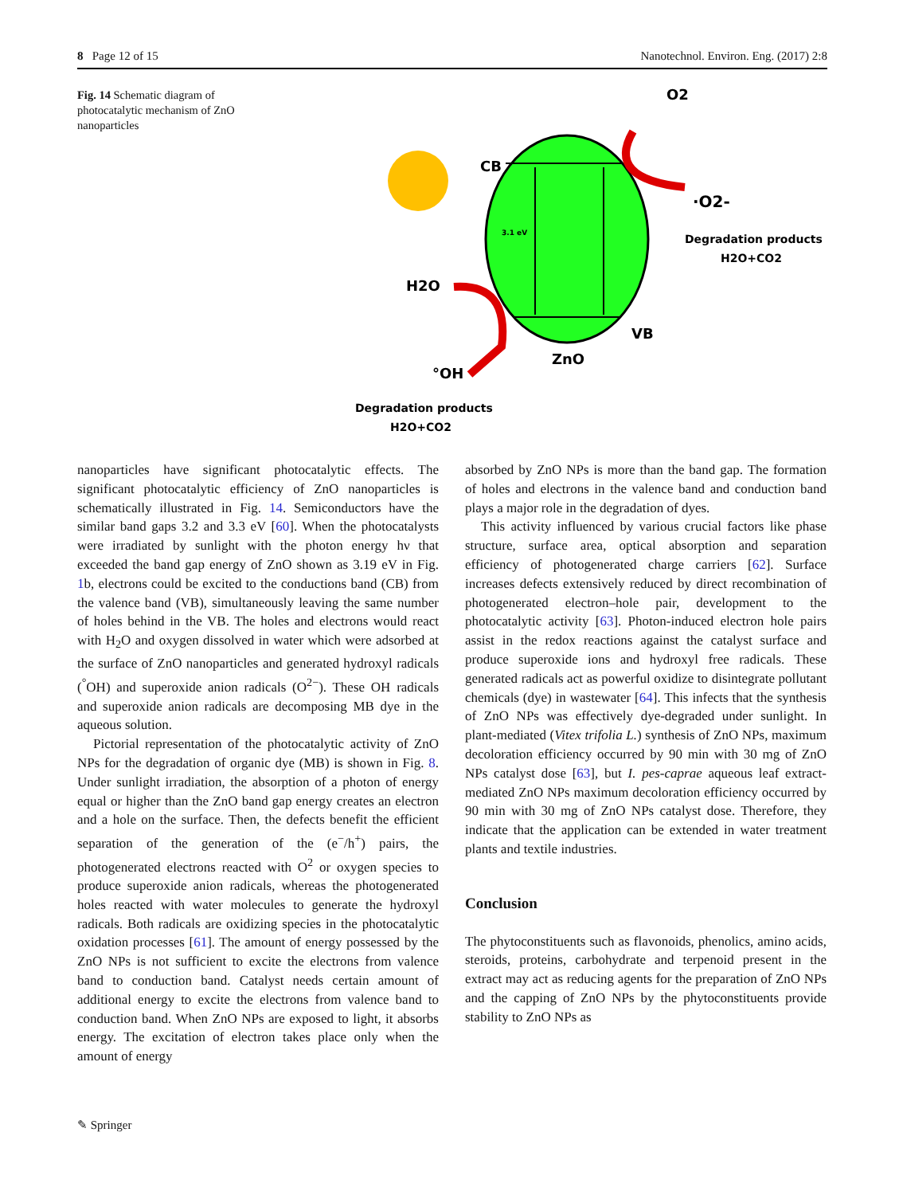8 Page 12 of 15 Nanotechnol. Environ. Eng. (2017) 2:8
Fig. 14 Schematic diagram of photocatalytic mechanism of ZnO nanoparticles
CB
VB
ZnO
3.1 eV
O2
·O2-
Degradation products
H2O+CO2
H2O
°OH
Degradation products
H2O+CO2
nanoparticles have significant photocatalytic effects. The significant photocatalytic efficiency of ZnO nanoparticles is schematically illustrated in Fig. 14. Semiconductors have the similar band gaps 3.2 and 3.3 eV [60]. When the photocatalysts were irradiated by sunlight with the photon energy hν that exceeded the band gap energy of ZnO shown as 3.19 eV in Fig. 1b, electrons could be excited to the conductions band (CB) from the valence band (VB), simultaneously leaving the same number of holes behind in the VB. The holes and electrons would react with H<sub>2</sub>O and oxygen dissolved in water which were adsorbed at the surface of ZnO nanoparticles and generated hydroxyl radicals (<sup>°</sup>OH) and superoxide anion radicals (O<sup>2−</sup>). These OH radicals and superoxide anion radicals are decomposing MB dye in the aqueous solution.
Pictorial representation of the photocatalytic activity of ZnO NPs for the degradation of organic dye (MB) is shown in Fig. 8. Under sunlight irradiation, the absorption of a photon of energy equal or higher than the ZnO band gap energy creates an electron and a hole on the surface. Then, the defects benefit the efficient separation of the generation of the (e<sup>−</sup>/h<sup>+</sup>) pairs, the photogenerated electrons reacted with O<sup>2</sup> or oxygen species to produce superoxide anion radicals, whereas the photogenerated holes reacted with water molecules to generate the hydroxyl radicals. Both radicals are oxidizing species in the photocatalytic oxidation processes [61]. The amount of energy possessed by the ZnO NPs is not sufficient to excite the electrons from valence band to conduction band. Catalyst needs certain amount of additional energy to excite the electrons from valence band to conduction band. When ZnO NPs are exposed to light, it absorbs energy. The excitation of electron takes place only when the amount of energy
absorbed by ZnO NPs is more than the band gap. The formation of holes and electrons in the valence band and conduction band plays a major role in the degradation of dyes.
This activity influenced by various crucial factors like phase structure, surface area, optical absorption and separation efficiency of photogenerated charge carriers [62]. Surface increases defects extensively reduced by direct recombination of photogenerated electron–hole pair, development to the photocatalytic activity [63]. Photon-induced electron hole pairs assist in the redox reactions against the catalyst surface and produce superoxide ions and hydroxyl free radicals. These generated radicals act as powerful oxidize to disintegrate pollutant chemicals (dye) in wastewater [64]. This infects that the synthesis of ZnO NPs was effectively dye-degraded under sunlight. In plant-mediated (Vitex trifolia L.) synthesis of ZnO NPs, maximum decoloration efficiency occurred by 90 min with 30 mg of ZnO NPs catalyst dose [63], but I. pes-caprae aqueous leaf extract-mediated ZnO NPs maximum decoloration efficiency occurred by 90 min with 30 mg of ZnO NPs catalyst dose. Therefore, they indicate that the application can be extended in water treatment plants and textile industries.
Conclusion
The phytoconstituents such as flavonoids, phenolics, amino acids, steroids, proteins, carbohydrate and terpenoid present in the extract may act as reducing agents for the preparation of ZnO NPs and the capping of ZnO NPs by the phytoconstituents provide stability to ZnO NPs as
✎ Springer